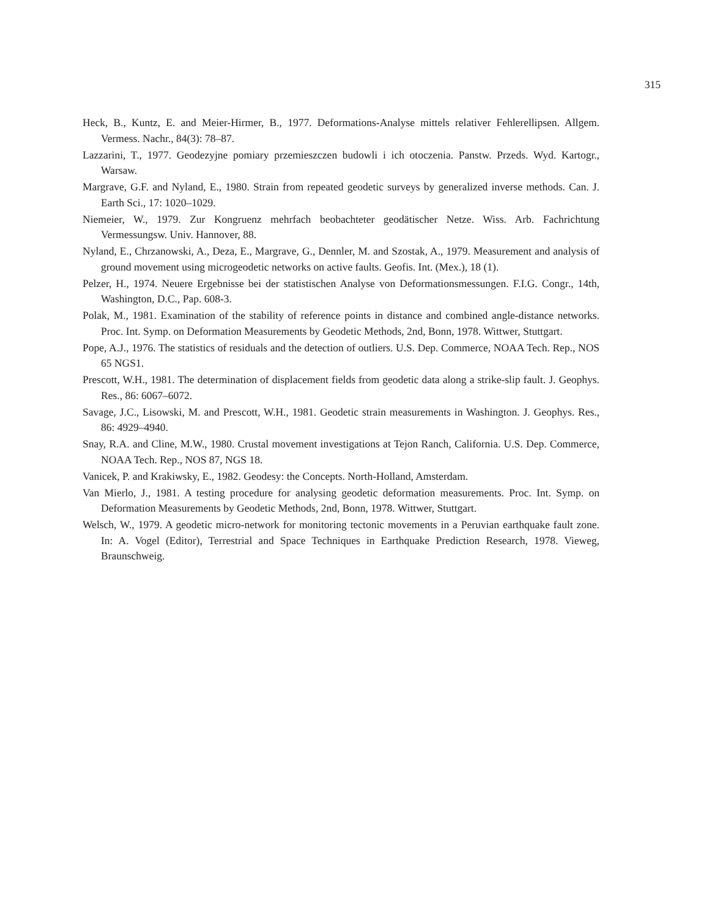315
Heck, B., Kuntz, E. and Meier-Hirmer, B., 1977. Deformations-Analyse mittels relativer Fehlerellipsen. Allgem. Vermess. Nachr., 84(3): 78–87.
Lazzarini, T., 1977. Geodezyjne pomiary przemieszczen budowli i ich otoczenia. Panstw. Przeds. Wyd. Kartogr., Warsaw.
Margrave, G.F. and Nyland, E., 1980. Strain from repeated geodetic surveys by generalized inverse methods. Can. J. Earth Sci., 17: 1020–1029.
Niemeier, W., 1979. Zur Kongruenz mehrfach beobachteter geodätischer Netze. Wiss. Arb. Fachrichtung Vermessungsw. Univ. Hannover, 88.
Nyland, E., Chrzanowski, A., Deza, E., Margrave, G., Dennler, M. and Szostak, A., 1979. Measurement and analysis of ground movement using microgeodetic networks on active faults. Geofis. Int. (Mex.), 18 (1).
Pelzer, H., 1974. Neuere Ergebnisse bei der statistischen Analyse von Deformationsmessungen. F.I.G. Congr., 14th, Washington, D.C., Pap. 608-3.
Polak, M., 1981. Examination of the stability of reference points in distance and combined angle-distance networks. Proc. Int. Symp. on Deformation Measurements by Geodetic Methods, 2nd, Bonn, 1978. Wittwer, Stuttgart.
Pope, A.J., 1976. The statistics of residuals and the detection of outliers. U.S. Dep. Commerce, NOAA Tech. Rep., NOS 65 NGS1.
Prescott, W.H., 1981. The determination of displacement fields from geodetic data along a strike-slip fault. J. Geophys. Res., 86: 6067–6072.
Savage, J.C., Lisowski, M. and Prescott, W.H., 1981. Geodetic strain measurements in Washington. J. Geophys. Res., 86: 4929–4940.
Snay, R.A. and Cline, M.W., 1980. Crustal movement investigations at Tejon Ranch, California. U.S. Dep. Commerce, NOAA Tech. Rep., NOS 87, NGS 18.
Vanicek, P. and Krakiwsky, E., 1982. Geodesy: the Concepts. North-Holland, Amsterdam.
Van Mierlo, J., 1981. A testing procedure for analysing geodetic deformation measurements. Proc. Int. Symp. on Deformation Measurements by Geodetic Methods, 2nd, Bonn, 1978. Wittwer, Stuttgart.
Welsch, W., 1979. A geodetic micro-network for monitoring tectonic movements in a Peruvian earthquake fault zone. In: A. Vogel (Editor), Terrestrial and Space Techniques in Earthquake Prediction Research, 1978. Vieweg, Braunschweig.